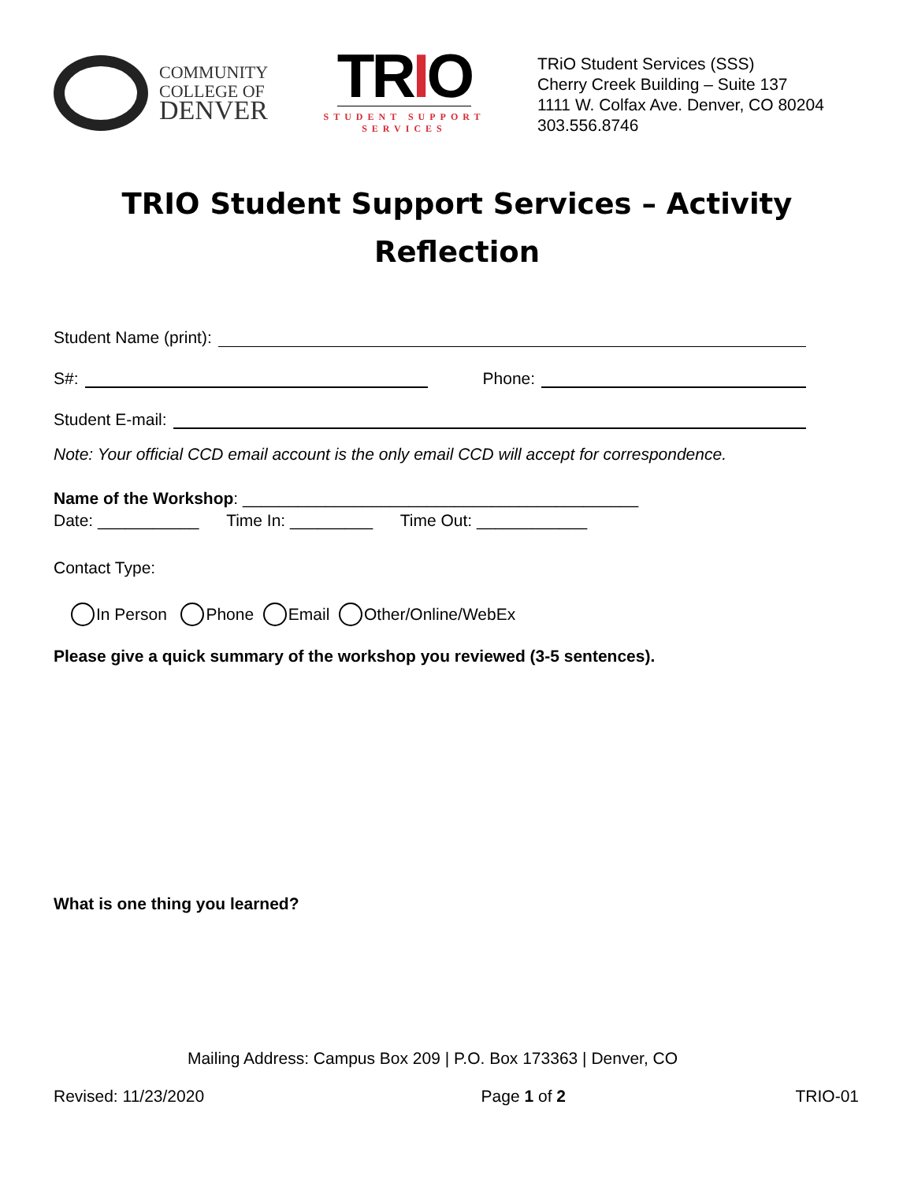COMMUNITY
COLLEGE OF
DENVER
TRIO
STUDENT SUPPORT SERVICES
TRiO Student Services (SSS)
Cherry Creek Building – Suite 137
1111 W. Colfax Ave. Denver, CO 80204
303.556.8746
TRIO Student Support Services – Activity Reflection
Student Name (print):
S#: Phone:
Student E-mail:
Note: Your official CCD email account is the only email CCD will accept for correspondence.
Name of the Workshop: ___________________________________________
Date: ___________ Time In: _________ Time Out: ____________
Contact Type:
In Person Phone Email Other/Online/WebEx
Please give a quick summary of the workshop you reviewed (3-5 sentences).
What is one thing you learned?
Mailing Address: Campus Box 209 | P.O. Box 173363 | Denver, CO
Revised: 11/23/2020 Page 1 of 2 TRIO-01